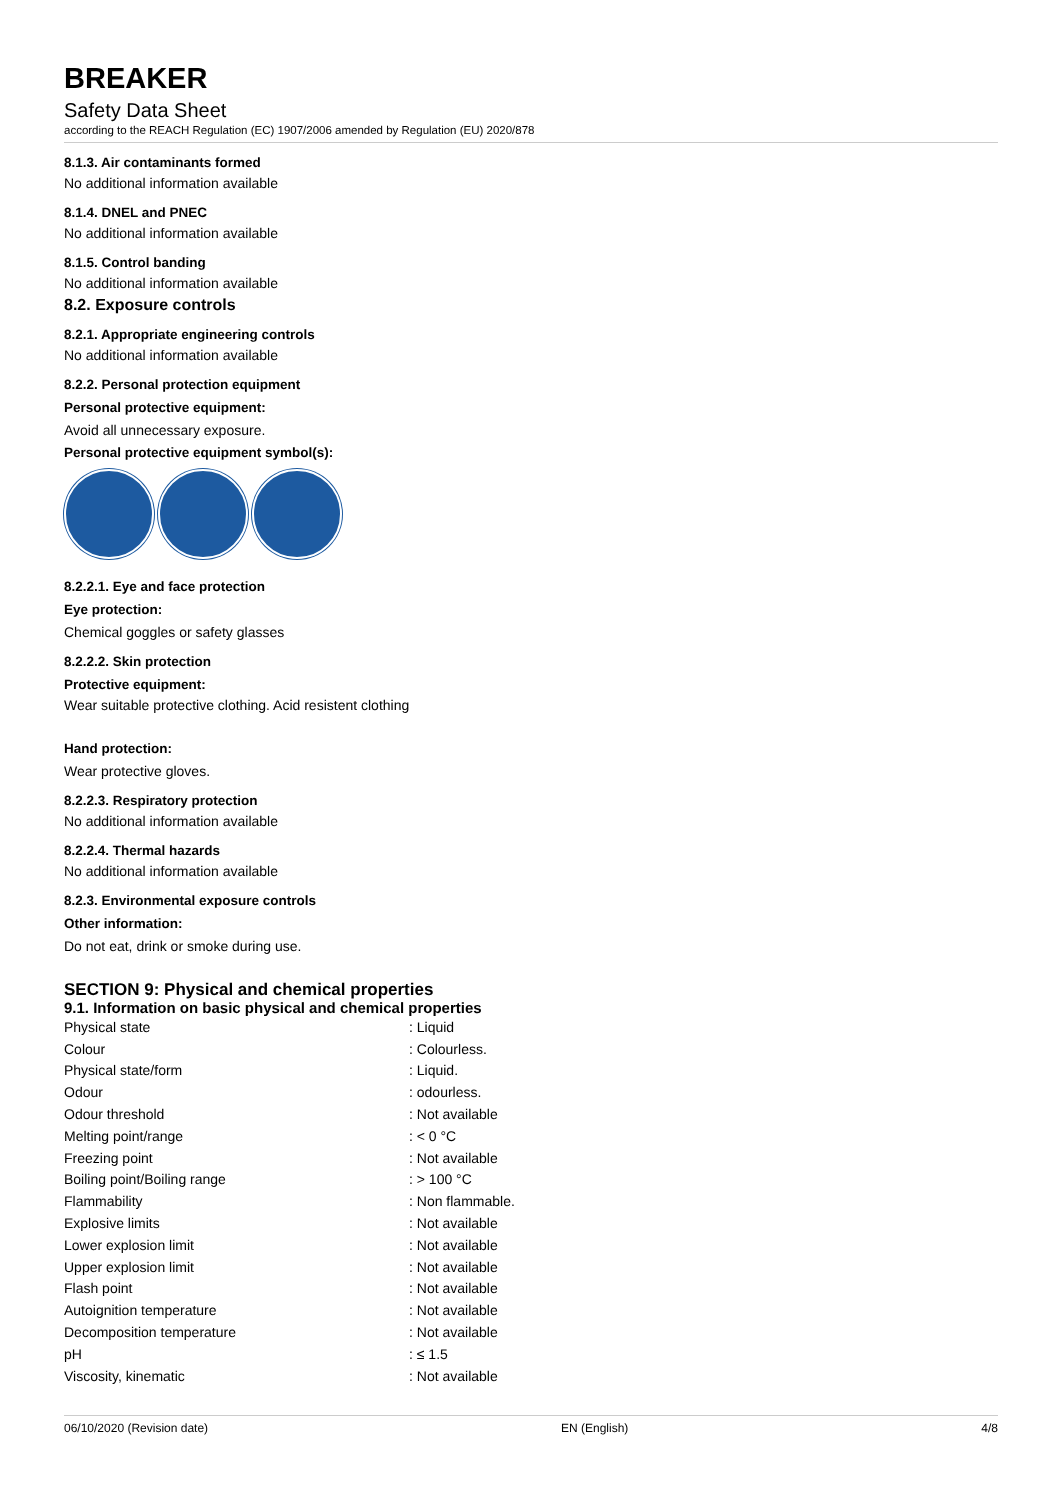BREAKER
Safety Data Sheet
according to the REACH Regulation (EC) 1907/2006 amended by Regulation (EU) 2020/878
8.1.3. Air contaminants formed
No additional information available
8.1.4. DNEL and PNEC
No additional information available
8.1.5. Control banding
No additional information available
8.2. Exposure controls
8.2.1. Appropriate engineering controls
No additional information available
8.2.2. Personal protection equipment
Personal protective equipment:
Avoid all unnecessary exposure.
Personal protective equipment symbol(s):
8.2.2.1. Eye and face protection
Eye protection:
Chemical goggles or safety glasses
8.2.2.2. Skin protection
Protective equipment:
Wear suitable protective clothing. Acid resistent clothing
Hand protection:
Wear protective gloves.
8.2.2.3. Respiratory protection
No additional information available
8.2.2.4. Thermal hazards
No additional information available
8.2.3. Environmental exposure controls
Other information:
Do not eat, drink or smoke during use.
SECTION 9: Physical and chemical properties
9.1. Information on basic physical and chemical properties
| Physical state | : Liquid |
| Colour | : Colourless. |
| Physical state/form | : Liquid. |
| Odour | : odourless. |
| Odour threshold | : Not available |
| Melting point/range | : < 0 °C |
| Freezing point | : Not available |
| Boiling point/Boiling range | : > 100 °C |
| Flammability | : Non flammable. |
| Explosive limits | : Not available |
| Lower explosion limit | : Not available |
| Upper explosion limit | : Not available |
| Flash point | : Not available |
| Autoignition temperature | : Not available |
| Decomposition temperature | : Not available |
| pH | : ≤ 1.5 |
| Viscosity, kinematic | : Not available |
06/10/2020 (Revision date) EN (English) 4/8